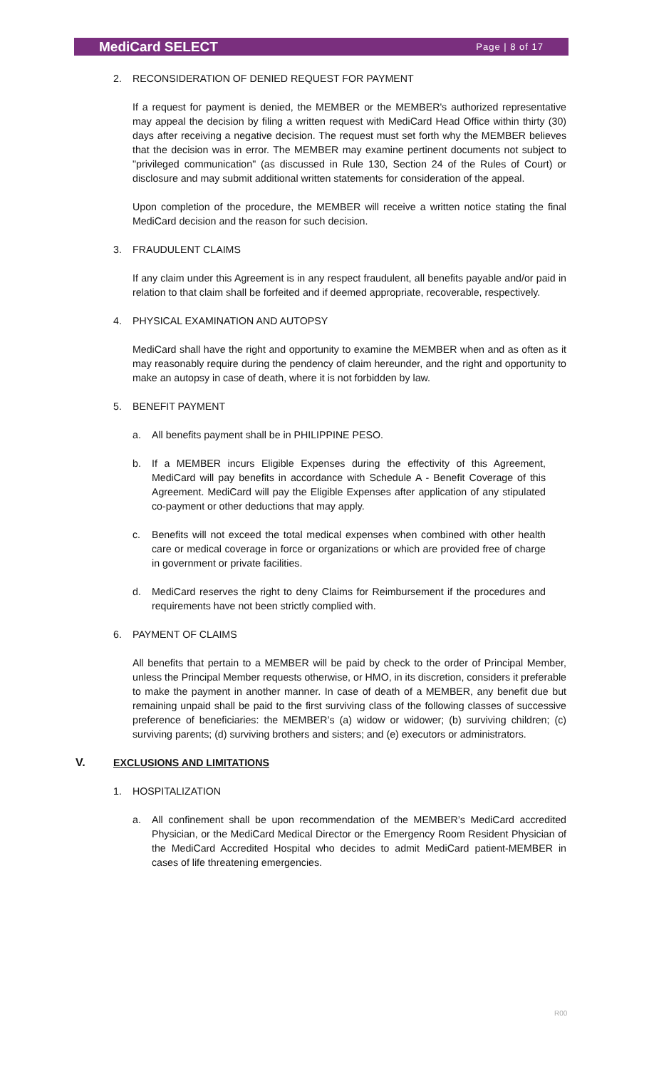MediCard SELECT Page | 8 of 17
2. RECONSIDERATION OF DENIED REQUEST FOR PAYMENT
If a request for payment is denied, the MEMBER or the MEMBER's authorized representative may appeal the decision by filing a written request with MediCard Head Office within thirty (30) days after receiving a negative decision. The request must set forth why the MEMBER believes that the decision was in error. The MEMBER may examine pertinent documents not subject to "privileged communication" (as discussed in Rule 130, Section 24 of the Rules of Court) or disclosure and may submit additional written statements for consideration of the appeal.
Upon completion of the procedure, the MEMBER will receive a written notice stating the final MediCard decision and the reason for such decision.
3. FRAUDULENT CLAIMS
If any claim under this Agreement is in any respect fraudulent, all benefits payable and/or paid in relation to that claim shall be forfeited and if deemed appropriate, recoverable, respectively.
4. PHYSICAL EXAMINATION AND AUTOPSY
MediCard shall have the right and opportunity to examine the MEMBER when and as often as it may reasonably require during the pendency of claim hereunder, and the right and opportunity to make an autopsy in case of death, where it is not forbidden by law.
5. BENEFIT PAYMENT
a. All benefits payment shall be in PHILIPPINE PESO.
b. If a MEMBER incurs Eligible Expenses during the effectivity of this Agreement, MediCard will pay benefits in accordance with Schedule A - Benefit Coverage of this Agreement. MediCard will pay the Eligible Expenses after application of any stipulated co-payment or other deductions that may apply.
c. Benefits will not exceed the total medical expenses when combined with other health care or medical coverage in force or organizations or which are provided free of charge in government or private facilities.
d. MediCard reserves the right to deny Claims for Reimbursement if the procedures and requirements have not been strictly complied with.
6. PAYMENT OF CLAIMS
All benefits that pertain to a MEMBER will be paid by check to the order of Principal Member, unless the Principal Member requests otherwise, or HMO, in its discretion, considers it preferable to make the payment in another manner. In case of death of a MEMBER, any benefit due but remaining unpaid shall be paid to the first surviving class of the following classes of successive preference of beneficiaries: the MEMBER’s (a) widow or widower; (b) surviving children; (c) surviving parents; (d) surviving brothers and sisters; and (e) executors or administrators.
V. EXCLUSIONS AND LIMITATIONS
1. HOSPITALIZATION
a. All confinement shall be upon recommendation of the MEMBER’s MediCard accredited Physician, or the MediCard Medical Director or the Emergency Room Resident Physician of the MediCard Accredited Hospital who decides to admit MediCard patient-MEMBER in cases of life threatening emergencies.
R00